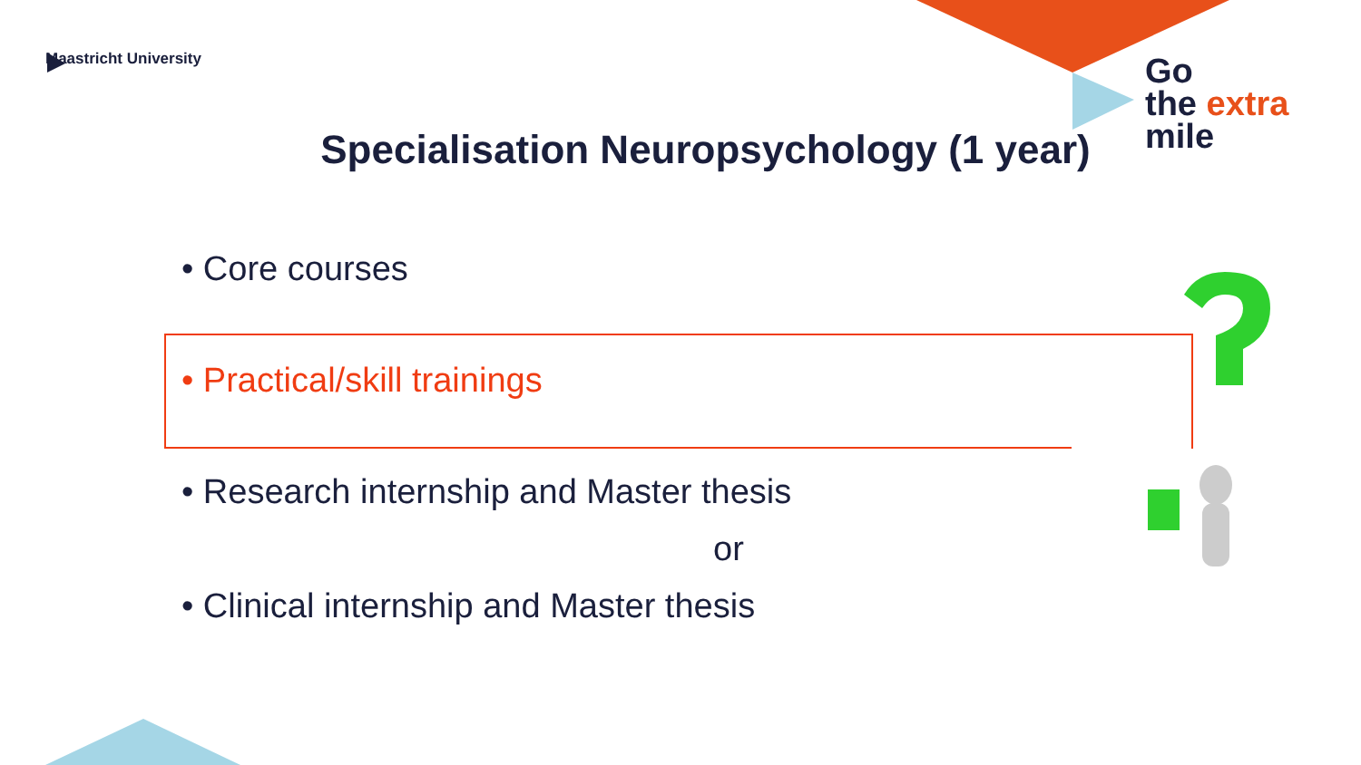Maastricht University
Go
the extra
mile
Specialisation Neuropsychology (1 year)
• Core courses
• Practical/skill trainings
• Research internship and Master thesis
or
• Clinical internship and Master thesis